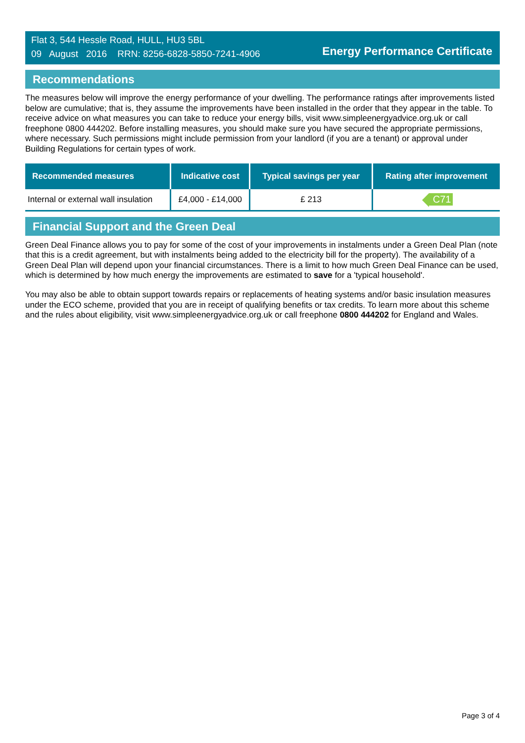Flat 3, 544 Hessle Road, HULL, HU3 5BL
09 August 2016 RRN: 8256-6828-5850-7241-4906
Energy Performance Certificate
Recommendations
The measures below will improve the energy performance of your dwelling. The performance ratings after improvements listed below are cumulative; that is, they assume the improvements have been installed in the order that they appear in the table. To receive advice on what measures you can take to reduce your energy bills, visit www.simpleenergyadvice.org.uk or call freephone 0800 444202. Before installing measures, you should make sure you have secured the appropriate permissions, where necessary. Such permissions might include permission from your landlord (if you are a tenant) or approval under Building Regulations for certain types of work.
| Recommended measures | Indicative cost | Typical savings per year | Rating after improvement |
| --- | --- | --- | --- |
| Internal or external wall insulation | £4,000 - £14,000 | £ 213 | C71 |
Financial Support and the Green Deal
Green Deal Finance allows you to pay for some of the cost of your improvements in instalments under a Green Deal Plan (note that this is a credit agreement, but with instalments being added to the electricity bill for the property). The availability of a Green Deal Plan will depend upon your financial circumstances. There is a limit to how much Green Deal Finance can be used, which is determined by how much energy the improvements are estimated to save for a 'typical household'.
You may also be able to obtain support towards repairs or replacements of heating systems and/or basic insulation measures under the ECO scheme, provided that you are in receipt of qualifying benefits or tax credits. To learn more about this scheme and the rules about eligibility, visit www.simpleenergyadvice.org.uk or call freephone 0800 444202 for England and Wales.
Page 3 of 4